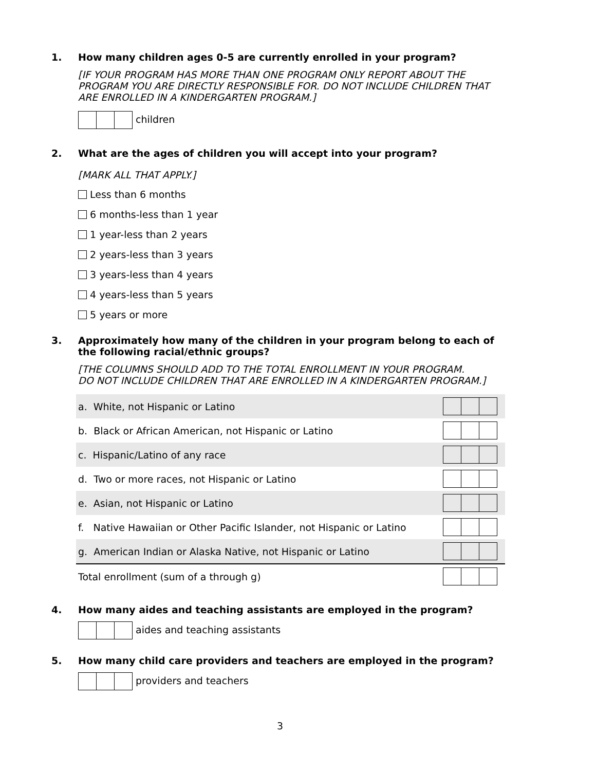1. How many children ages 0-5 are currently enrolled in your program?
[IF YOUR PROGRAM HAS MORE THAN ONE PROGRAM ONLY REPORT ABOUT THE PROGRAM YOU ARE DIRECTLY RESPONSIBLE FOR. DO NOT INCLUDE CHILDREN THAT ARE ENROLLED IN A KINDERGARTEN PROGRAM.]
children
2. What are the ages of children you will accept into your program?
[MARK ALL THAT APPLY.]
Less than 6 months
6 months-less than 1 year
1 year-less than 2 years
2 years-less than 3 years
3 years-less than 4 years
4 years-less than 5 years
5 years or more
3. Approximately how many of the children in your program belong to each of the following racial/ethnic groups?
[THE COLUMNS SHOULD ADD TO THE TOTAL ENROLLMENT IN YOUR PROGRAM.
DO NOT INCLUDE CHILDREN THAT ARE ENROLLED IN A KINDERGARTEN PROGRAM.]
| a. White, not Hispanic or Latino | |
| b. Black or African American, not Hispanic or Latino | |
| c. Hispanic/Latino of any race | |
| d. Two or more races, not Hispanic or Latino | |
| e. Asian, not Hispanic or Latino | |
| f. Native Hawaiian or Other Pacific Islander, not Hispanic or Latino | |
| g. American Indian or Alaska Native, not Hispanic or Latino | |
| Total enrollment (sum of a through g) | |
4. How many aides and teaching assistants are employed in the program?
aides and teaching assistants
5. How many child care providers and teachers are employed in the program?
providers and teachers
3